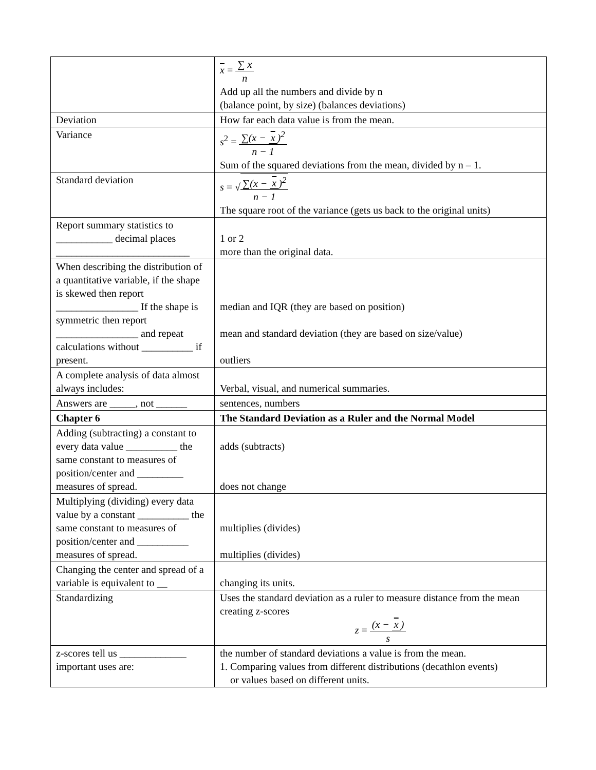| | x = ∑ x n Add up all the numbers and divide by n (balance point, by size) (balances deviations) |
| Deviation | How far each data value is from the mean. |
| Variance | s<sup>2</sup> = ∑(x − x )<sup>2</sup> n − 1 Sum of the squared deviations from the mean, divided by n – 1. |
| Standard deviation | s = √ ∑(x − x )<sup>2</sup> n − 1 The square root of the variance (gets us back to the original units) |
| Report summary statistics to ___________ decimal places __________________________ | 1 or 2 more than the original data. |
| When describing the distribution of a quantitative variable, if the shape is skewed then report ________________ If the shape is symmetric then report ________________ and repeat calculations without __________ if present. | median and IQR (they are based on position) mean and standard deviation (they are based on size/value) outliers |
| A complete analysis of data almost always includes: | Verbal, visual, and numerical summaries. |
| Answers are _____, not ______ | sentences, numbers |
| Chapter 6 | The Standard Deviation as a Ruler and the Normal Model |
| Adding (subtracting) a constant to every data value __________ the same constant to measures of position/center and _________ measures of spread. | adds (subtracts) does not change |
| Multiplying (dividing) every data value by a constant __________ the same constant to measures of position/center and __________ measures of spread. | multiplies (divides) multiplies (divides) |
| Changing the center and spread of a variable is equivalent to __ | changing its units. |
| Standardizing | Uses the standard deviation as a ruler to measure distance from the mean creating z-scores z = (x − x ) s |
| z-scores tell us _____________ important uses are: | the number of standard deviations a value is from the mean. 1. Comparing values from different distributions (decathlon events) or values based on different units. |